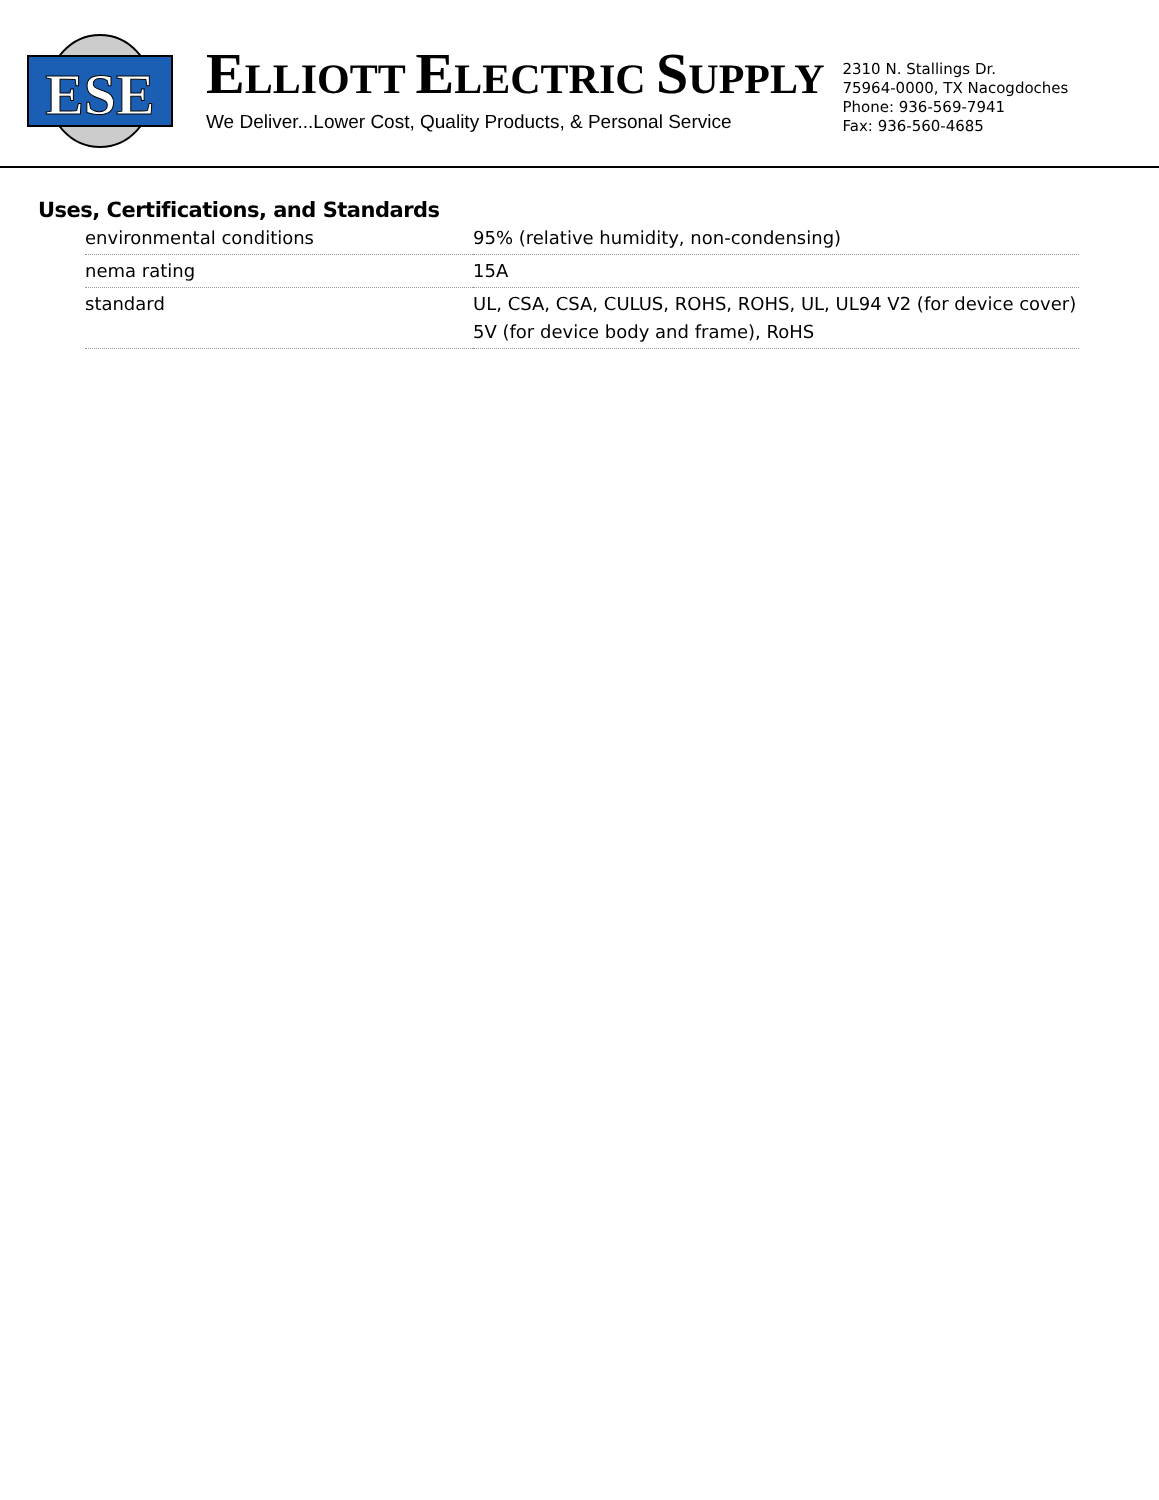ESE
ELLIOTT ELECTRIC SUPPLY
We Deliver...Lower Cost, Quality Products, & Personal Service
2310 N. Stallings Dr.
75964-0000, TX Nacogdoches
Phone: 936-569-7941
Fax: 936-560-4685
Uses, Certifications, and Standards
| environmental conditions | 95% (relative humidity, non-condensing) |
| nema rating | 15A |
| standard | UL, CSA, CSA, CULUS, ROHS, ROHS, UL, UL94 V2 (for device cover) 5V (for device body and frame), RoHS |